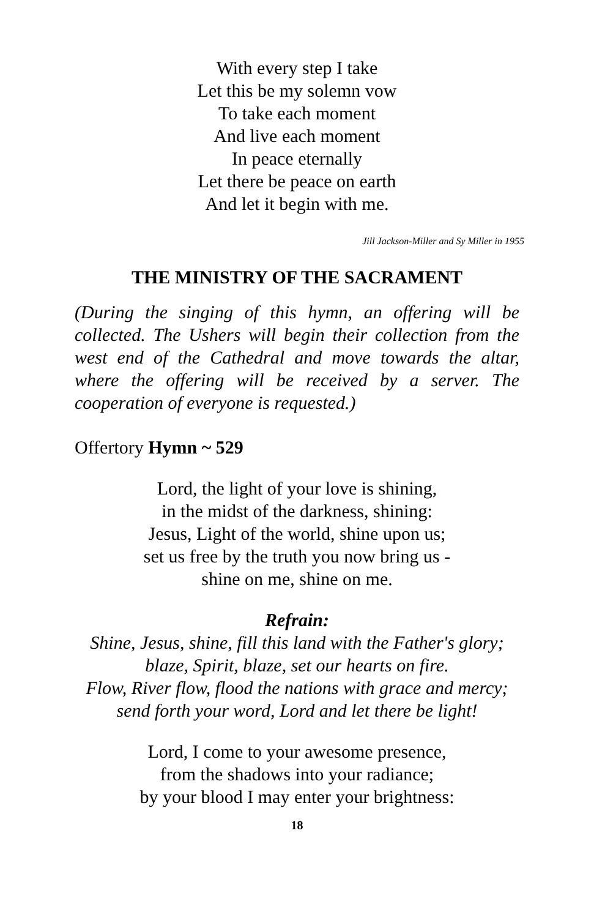With every step I take
Let this be my solemn vow
To take each moment
And live each moment
In peace eternally
Let there be peace on earth
And let it begin with me.
Jill Jackson-Miller and Sy Miller in 1955
THE MINISTRY OF THE SACRAMENT
(During the singing of this hymn, an offering will be collected. The Ushers will begin their collection from the west end of the Cathedral and move towards the altar, where the offering will be received by a server. The cooperation of everyone is requested.)
Offertory Hymn ~ 529
Lord, the light of your love is shining,
in the midst of the darkness, shining:
Jesus, Light of the world, shine upon us;
set us free by the truth you now bring us -
shine on me, shine on me.
Refrain:
Shine, Jesus, shine, fill this land with the Father's glory;
blaze, Spirit, blaze, set our hearts on fire.
Flow, River flow, flood the nations with grace and mercy;
send forth your word, Lord and let there be light!
Lord, I come to your awesome presence,
from the shadows into your radiance;
by your blood I may enter your brightness:
18